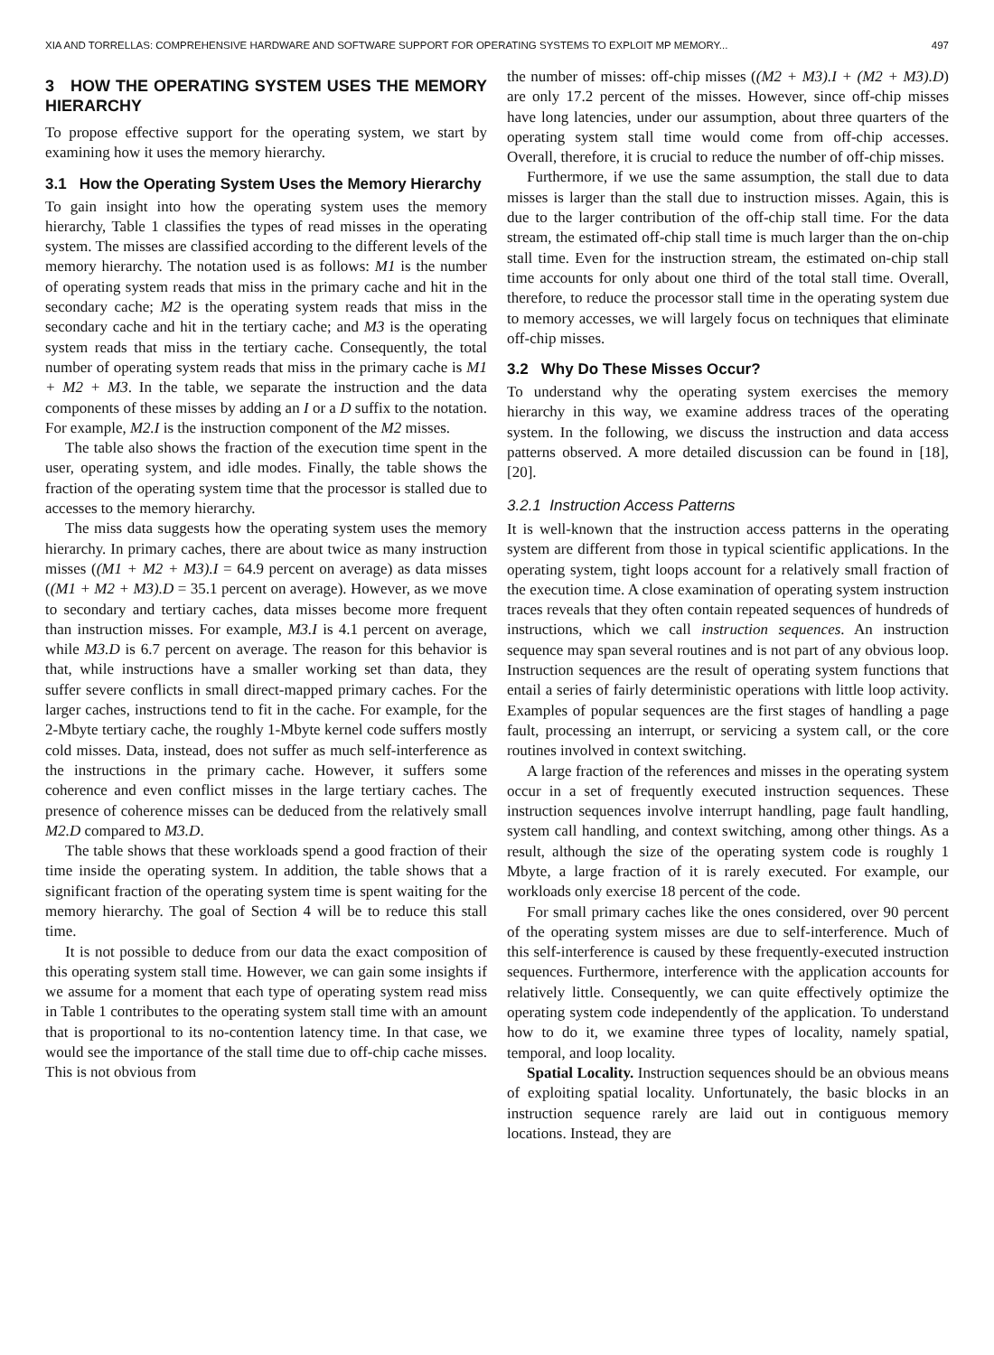XIA AND TORRELLAS: COMPREHENSIVE HARDWARE AND SOFTWARE SUPPORT FOR OPERATING SYSTEMS TO EXPLOIT MP MEMORY... 497
3 HOW THE OPERATING SYSTEM USES THE MEMORY HIERARCHY
To propose effective support for the operating system, we start by examining how it uses the memory hierarchy.
3.1 How the Operating System Uses the Memory Hierarchy
To gain insight into how the operating system uses the memory hierarchy, Table 1 classifies the types of read misses in the operating system. The misses are classified according to the different levels of the memory hierarchy. The notation used is as follows: M1 is the number of operating system reads that miss in the primary cache and hit in the secondary cache; M2 is the operating system reads that miss in the secondary cache and hit in the tertiary cache; and M3 is the operating system reads that miss in the tertiary cache. Consequently, the total number of operating system reads that miss in the primary cache is M1 + M2 + M3. In the table, we separate the instruction and the data components of these misses by adding an I or a D suffix to the notation. For example, M2.I is the instruction component of the M2 misses.
The table also shows the fraction of the execution time spent in the user, operating system, and idle modes. Finally, the table shows the fraction of the operating system time that the processor is stalled due to accesses to the memory hierarchy.
The miss data suggests how the operating system uses the memory hierarchy. In primary caches, there are about twice as many instruction misses ((M1 + M2 + M3).I = 64.9 percent on average) as data misses ((M1 + M2 + M3).D = 35.1 percent on average). However, as we move to secondary and tertiary caches, data misses become more frequent than instruction misses. For example, M3.I is 4.1 percent on average, while M3.D is 6.7 percent on average. The reason for this behavior is that, while instructions have a smaller working set than data, they suffer severe conflicts in small direct-mapped primary caches. For the larger caches, instructions tend to fit in the cache. For example, for the 2-Mbyte tertiary cache, the roughly 1-Mbyte kernel code suffers mostly cold misses. Data, instead, does not suffer as much self-interference as the instructions in the primary cache. However, it suffers some coherence and even conflict misses in the large tertiary caches. The presence of coherence misses can be deduced from the relatively small M2.D compared to M3.D.
The table shows that these workloads spend a good fraction of their time inside the operating system. In addition, the table shows that a significant fraction of the operating system time is spent waiting for the memory hierarchy. The goal of Section 4 will be to reduce this stall time.
It is not possible to deduce from our data the exact composition of this operating system stall time. However, we can gain some insights if we assume for a moment that each type of operating system read miss in Table 1 contributes to the operating system stall time with an amount that is proportional to its no-contention latency time. In that case, we would see the importance of the stall time due to off-chip cache misses. This is not obvious from
the number of misses: off-chip misses ((M2 + M3).I + (M2 + M3).D) are only 17.2 percent of the misses. However, since off-chip misses have long latencies, under our assumption, about three quarters of the operating system stall time would come from off-chip accesses. Overall, therefore, it is crucial to reduce the number of off-chip misses.
Furthermore, if we use the same assumption, the stall due to data misses is larger than the stall due to instruction misses. Again, this is due to the larger contribution of the off-chip stall time. For the data stream, the estimated off-chip stall time is much larger than the on-chip stall time. Even for the instruction stream, the estimated on-chip stall time accounts for only about one third of the total stall time. Overall, therefore, to reduce the processor stall time in the operating system due to memory accesses, we will largely focus on techniques that eliminate off-chip misses.
3.2 Why Do These Misses Occur?
To understand why the operating system exercises the memory hierarchy in this way, we examine address traces of the operating system. In the following, we discuss the instruction and data access patterns observed. A more detailed discussion can be found in [18], [20].
3.2.1 Instruction Access Patterns
It is well-known that the instruction access patterns in the operating system are different from those in typical scientific applications. In the operating system, tight loops account for a relatively small fraction of the execution time. A close examination of operating system instruction traces reveals that they often contain repeated sequences of hundreds of instructions, which we call instruction sequences. An instruction sequence may span several routines and is not part of any obvious loop. Instruction sequences are the result of operating system functions that entail a series of fairly deterministic operations with little loop activity. Examples of popular sequences are the first stages of handling a page fault, processing an interrupt, or servicing a system call, or the core routines involved in context switching.
A large fraction of the references and misses in the operating system occur in a set of frequently executed instruction sequences. These instruction sequences involve interrupt handling, page fault handling, system call handling, and context switching, among other things. As a result, although the size of the operating system code is roughly 1 Mbyte, a large fraction of it is rarely executed. For example, our workloads only exercise 18 percent of the code.
For small primary caches like the ones considered, over 90 percent of the operating system misses are due to self-interference. Much of this self-interference is caused by these frequently-executed instruction sequences. Furthermore, interference with the application accounts for relatively little. Consequently, we can quite effectively optimize the operating system code independently of the application. To understand how to do it, we examine three types of locality, namely spatial, temporal, and loop locality.
Spatial Locality. Instruction sequences should be an obvious means of exploiting spatial locality. Unfortunately, the basic blocks in an instruction sequence rarely are laid out in contiguous memory locations. Instead, they are